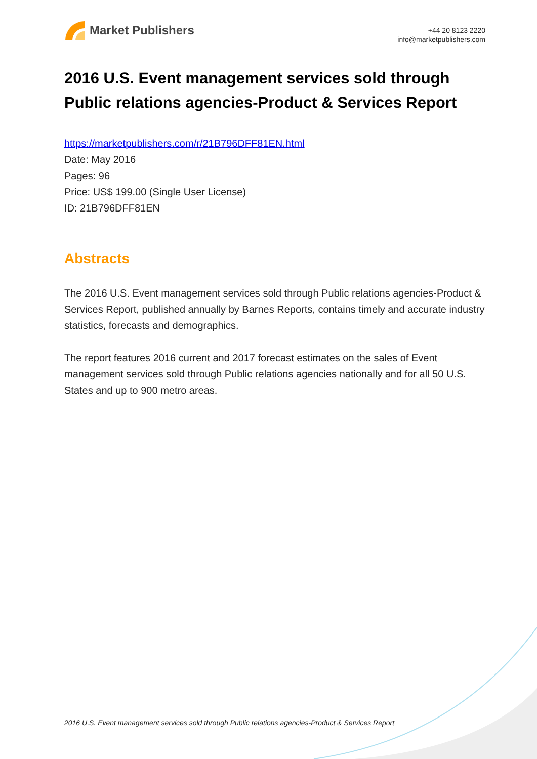Market Publishers
+44 20 8123 2220
info@marketpublishers.com
2016 U.S. Event management services sold through Public relations agencies-Product & Services Report
https://marketpublishers.com/r/21B796DFF81EN.html
Date: May 2016
Pages: 96
Price: US$ 199.00 (Single User License)
ID: 21B796DFF81EN
Abstracts
The 2016 U.S. Event management services sold through Public relations agencies-Product & Services Report, published annually by Barnes Reports, contains timely and accurate industry statistics, forecasts and demographics.
The report features 2016 current and 2017 forecast estimates on the sales of Event management services sold through Public relations agencies nationally and for all 50 U.S. States and up to 900 metro areas.
2016 U.S. Event management services sold through Public relations agencies-Product & Services Report